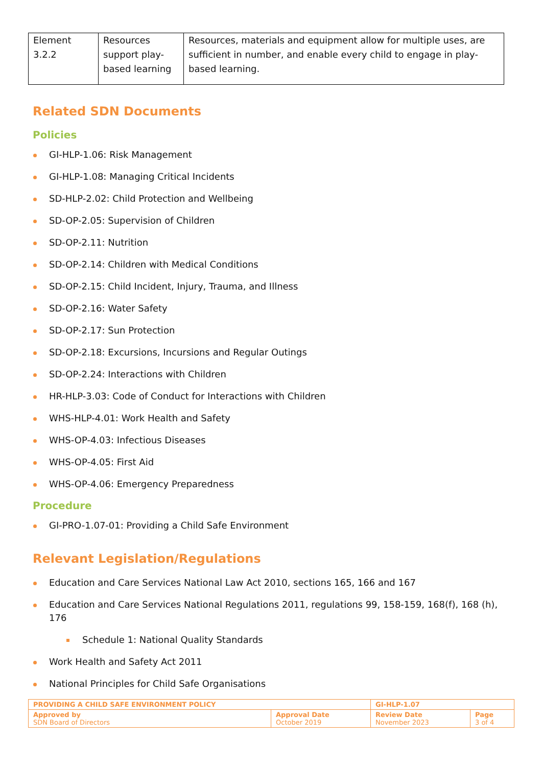| Element 3.2.2 | Resources support play-based learning | Resources, materials and equipment allow for multiple uses, are sufficient in number, and enable every child to engage in play-based learning. |
Related SDN Documents
Policies
GI-HLP-1.06: Risk Management
GI-HLP-1.08: Managing Critical Incidents
SD-HLP-2.02: Child Protection and Wellbeing
SD-OP-2.05: Supervision of Children
SD-OP-2.11: Nutrition
SD-OP-2.14: Children with Medical Conditions
SD-OP-2.15: Child Incident, Injury, Trauma, and Illness
SD-OP-2.16: Water Safety
SD-OP-2.17: Sun Protection
SD-OP-2.18: Excursions, Incursions and Regular Outings
SD-OP-2.24: Interactions with Children
HR-HLP-3.03: Code of Conduct for Interactions with Children
WHS-HLP-4.01: Work Health and Safety
WHS-OP-4.03: Infectious Diseases
WHS-OP-4.05: First Aid
WHS-OP-4.06: Emergency Preparedness
Procedure
GI-PRO-1.07-01: Providing a Child Safe Environment
Relevant Legislation/Regulations
Education and Care Services National Law Act 2010, sections 165, 166 and 167
Education and Care Services National Regulations 2011, regulations 99, 158-159, 168(f), 168 (h), 176
Schedule 1: National Quality Standards
Work Health and Safety Act 2011
National Principles for Child Safe Organisations
| PROVIDING A CHILD SAFE ENVIRONMENT POLICY | | GI-HLP-1.07 | |
| Approved by SDN Board of Directors | Approval Date October 2019 | Review Date November 2023 | Page 3 of 4 |